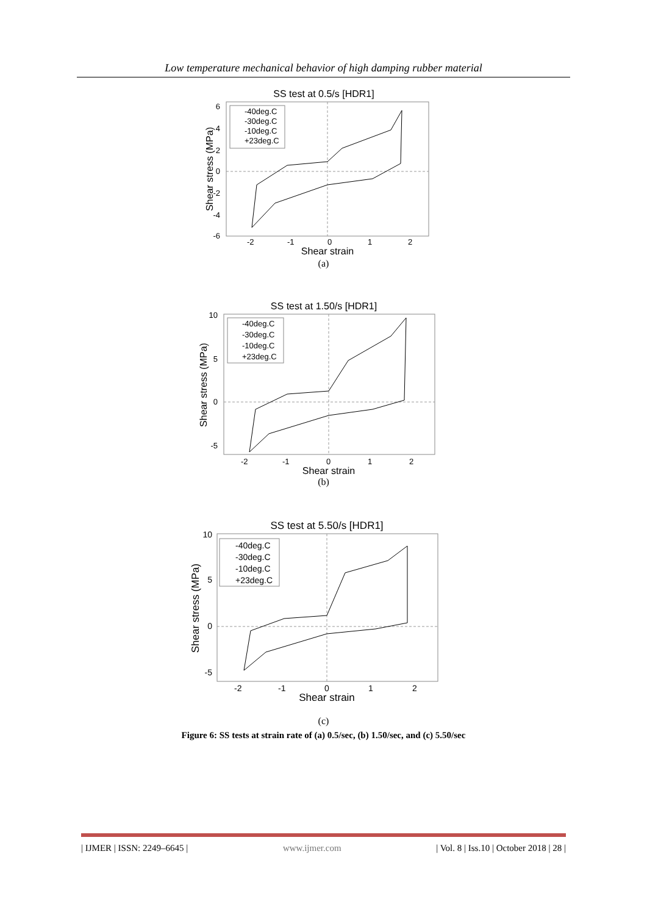Low temperature mechanical behavior of high damping rubber material
SS test at 0.5/s [HDR1]
6
4
2
0
-2
-4
-6
-2
-1
0
1
2
Shear strain
Shear stress (MPa)
-40deg.C
-30deg.C
-10deg.C
+23deg.C
(a)
SS test at 1.50/s [HDR1]
10
5
0
-5
-2
-1
0
1
2
Shear strain
Shear stress (MPa)
-40deg.C
-30deg.C
-10deg.C
+23deg.C
(b)
SS test at 5.50/s [HDR1]
10
5
0
-5
-2
-1
0
1
2
Shear strain
Shear stress (MPa)
-40deg.C
-30deg.C
-10deg.C
+23deg.C
(c)
Figure 6: SS tests at strain rate of (a) 0.5/sec, (b) 1.50/sec, and (c) 5.50/sec
| IJMER | ISSN: 2249–6645 | www.ijmer.com | Vol. 8 | Iss.10 | October 2018 | 28 |